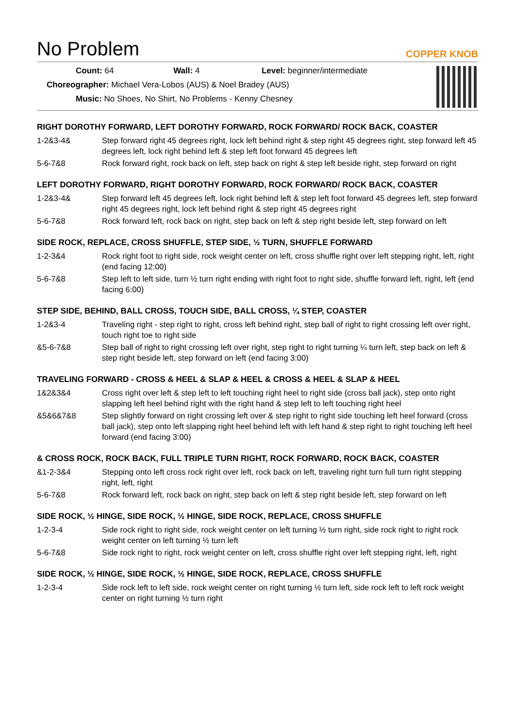No Problem
COPPER KNOB
Count: 64 Wall: 4 Level: beginner/intermediate
Choreographer: Michael Vera-Lobos (AUS) & Noel Bradey (AUS)
Music: No Shoes, No Shirt, No Problems - Kenny Chesney
RIGHT DOROTHY FORWARD, LEFT DOROTHY FORWARD, ROCK FORWARD/ ROCK BACK, COASTER
1-2&3-4& Step forward right 45 degrees right, lock left behind right & step right 45 degrees right, step forward left 45 degrees left, lock right behind left & step left foot forward 45 degrees left
5-6-7&8 Rock forward right, rock back on left, step back on right & step left beside right, step forward on right
LEFT DOROTHY FORWARD, RIGHT DOROTHY FORWARD, ROCK FORWARD/ ROCK BACK, COASTER
1-2&3-4& Step forward left 45 degrees left, lock right behind left & step left foot forward 45 degrees left, step forward right 45 degrees right, lock left behind right & step right 45 degrees right
5-6-7&8 Rock forward left, rock back on right, step back on left & step right beside left, step forward on left
SIDE ROCK, REPLACE, CROSS SHUFFLE, STEP SIDE, ½ TURN, SHUFFLE FORWARD
1-2-3&4 Rock right foot to right side, rock weight center on left, cross shuffle right over left stepping right, left, right (end facing 12:00)
5-6-7&8 Step left to left side, turn ½ turn right ending with right foot to right side, shuffle forward left, right, left (end facing 6:00)
STEP SIDE, BEHIND, BALL CROSS, TOUCH SIDE, BALL CROSS, ¼ STEP, COASTER
1-2&3-4 Traveling right - step right to right, cross left behind right, step ball of right to right crossing left over right, touch right toe to right side
&5-6-7&8 Step ball of right to right crossing left over right, step right to right turning ¼ turn left, step back on left & step right beside left, step forward on left (end facing 3:00)
TRAVELING FORWARD - CROSS & HEEL & SLAP & HEEL & CROSS & HEEL & SLAP & HEEL
1&2&3&4 Cross right over left & step left to left touching right heel to right side (cross ball jack), step onto right slapping left heel behind right with the right hand & step left to left touching right heel
&5&6&7&8 Step slightly forward on right crossing left over & step right to right side touching left heel forward (cross ball jack), step onto left slapping right heel behind left with left hand & step right to right touching left heel forward (end facing 3:00)
& CROSS ROCK, ROCK BACK, FULL TRIPLE TURN RIGHT, ROCK FORWARD, ROCK BACK, COASTER
&1-2-3&4 Stepping onto left cross rock right over left, rock back on left, traveling right turn full turn right stepping right, left, right
5-6-7&8 Rock forward left, rock back on right, step back on left & step right beside left, step forward on left
SIDE ROCK, ½ HINGE, SIDE ROCK, ½ HINGE, SIDE ROCK, REPLACE, CROSS SHUFFLE
1-2-3-4 Side rock right to right side, rock weight center on left turning ½ turn right, side rock right to right rock weight center on left turning ½ turn left
5-6-7&8 Side rock right to right, rock weight center on left, cross shuffle right over left stepping right, left, right
SIDE ROCK, ½ HINGE, SIDE ROCK, ½ HINGE, SIDE ROCK, REPLACE, CROSS SHUFFLE
1-2-3-4 Side rock left to left side, rock weight center on right turning ½ turn left, side rock left to left rock weight center on right turning ½ turn right